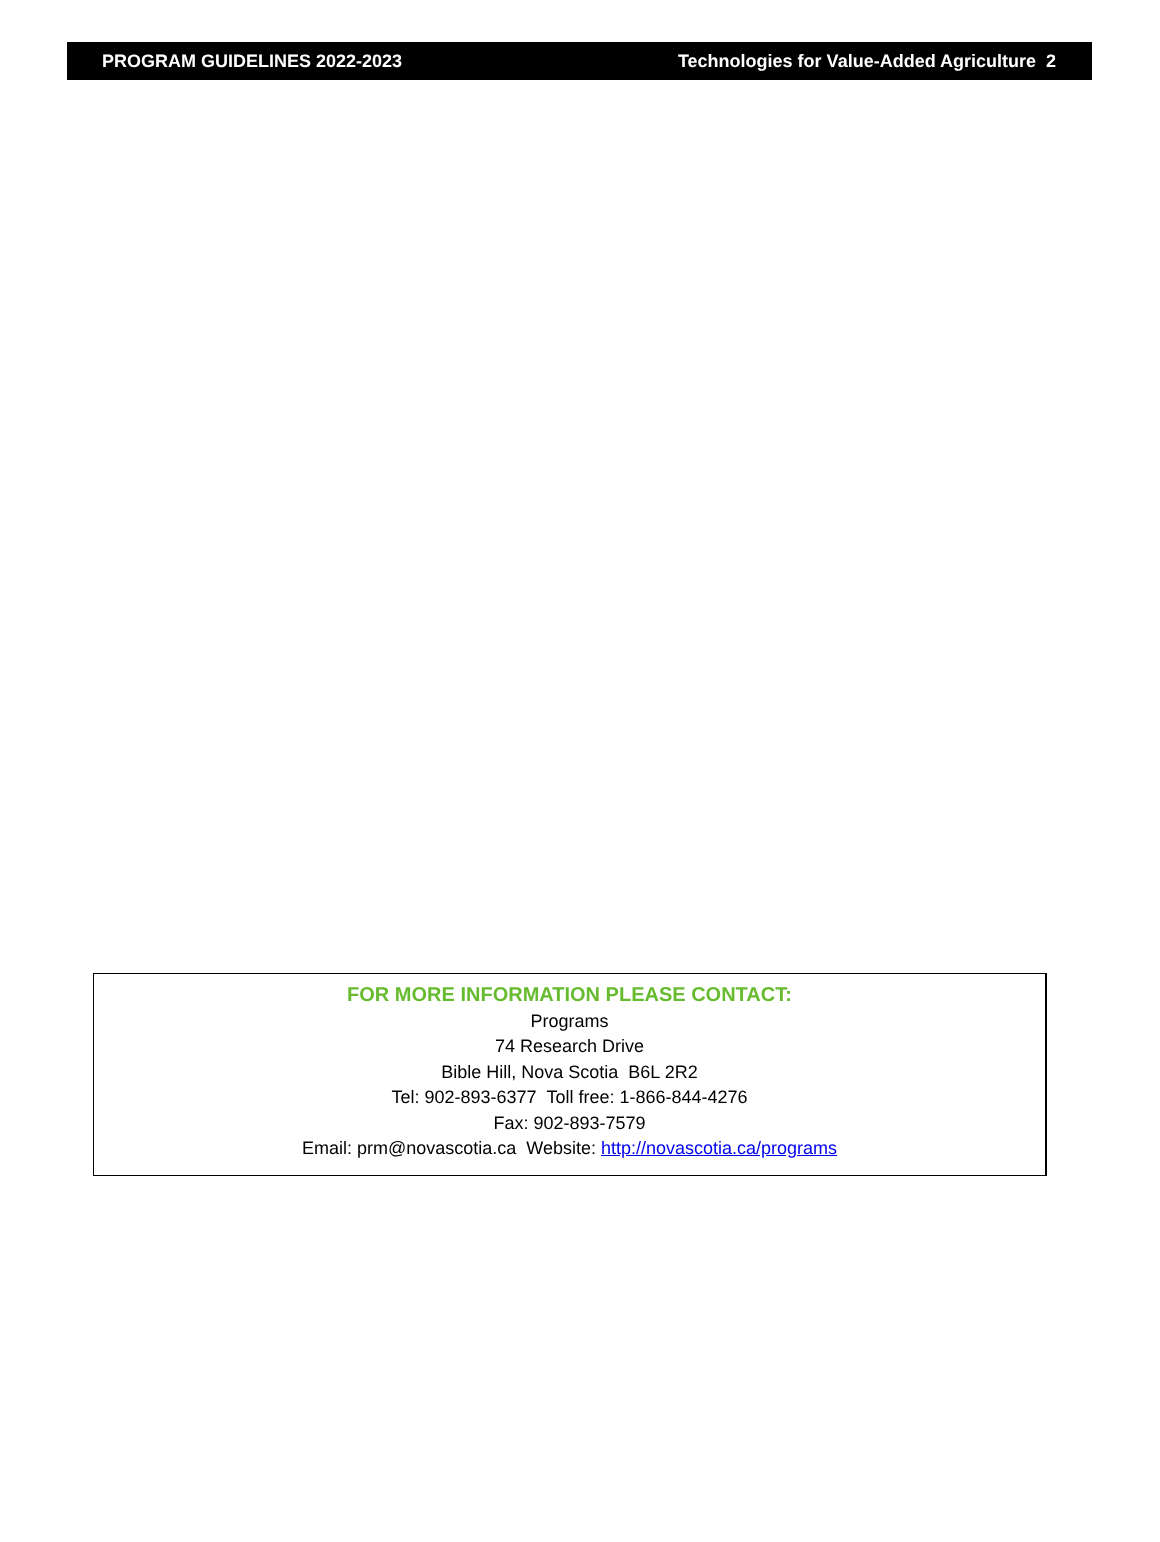PROGRAM GUIDELINES 2022-2023 Technologies for Value-Added Agriculture 2
FOR MORE INFORMATION PLEASE CONTACT:
Programs
74 Research Drive
Bible Hill, Nova Scotia B6L 2R2
Tel: 902-893-6377 Toll free: 1-866-844-4276
Fax: 902-893-7579
Email: prm@novascotia.ca Website: http://novascotia.ca/programs